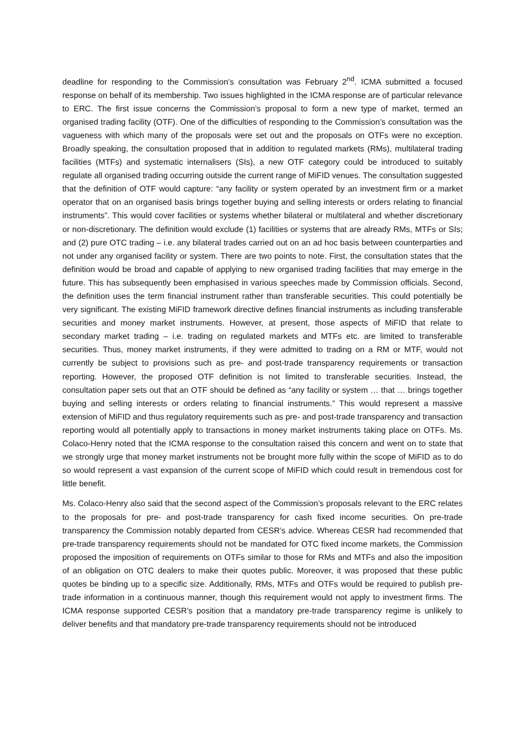deadline for responding to the Commission’s consultation was February 2<sup>nd</sup>. ICMA submitted a focused response on behalf of its membership. Two issues highlighted in the ICMA response are of particular relevance to ERC. The first issue concerns the Commission’s proposal to form a new type of market, termed an organised trading facility (OTF). One of the difficulties of responding to the Commission’s consultation was the vagueness with which many of the proposals were set out and the proposals on OTFs were no exception. Broadly speaking, the consultation proposed that in addition to regulated markets (RMs), multilateral trading facilities (MTFs) and systematic internalisers (SIs), a new OTF category could be introduced to suitably regulate all organised trading occurring outside the current range of MiFID venues. The consultation suggested that the definition of OTF would capture: “any facility or system operated by an investment firm or a market operator that on an organised basis brings together buying and selling interests or orders relating to financial instruments”. This would cover facilities or systems whether bilateral or multilateral and whether discretionary or non-discretionary. The definition would exclude (1) facilities or systems that are already RMs, MTFs or SIs; and (2) pure OTC trading – i.e. any bilateral trades carried out on an ad hoc basis between counterparties and not under any organised facility or system. There are two points to note. First, the consultation states that the definition would be broad and capable of applying to new organised trading facilities that may emerge in the future. This has subsequently been emphasised in various speeches made by Commission officials. Second, the definition uses the term financial instrument rather than transferable securities. This could potentially be very significant. The existing MiFID framework directive defines financial instruments as including transferable securities and money market instruments. However, at present, those aspects of MiFID that relate to secondary market trading – i.e. trading on regulated markets and MTFs etc. are limited to transferable securities. Thus, money market instruments, if they were admitted to trading on a RM or MTF, would not currently be subject to provisions such as pre- and post-trade transparency requirements or transaction reporting. However, the proposed OTF definition is not limited to transferable securities. Instead, the consultation paper sets out that an OTF should be defined as “any facility or system … that … brings together buying and selling interests or orders relating to financial instruments.” This would represent a massive extension of MiFID and thus regulatory requirements such as pre- and post-trade transparency and transaction reporting would all potentially apply to transactions in money market instruments taking place on OTFs. Ms. Colaco-Henry noted that the ICMA response to the consultation raised this concern and went on to state that we strongly urge that money market instruments not be brought more fully within the scope of MiFID as to do so would represent a vast expansion of the current scope of MiFID which could result in tremendous cost for little benefit.
Ms. Colaco-Henry also said that the second aspect of the Commission’s proposals relevant to the ERC relates to the proposals for pre- and post-trade transparency for cash fixed income securities. On pre-trade transparency the Commission notably departed from CESR’s advice. Whereas CESR had recommended that pre-trade transparency requirements should not be mandated for OTC fixed income markets, the Commission proposed the imposition of requirements on OTFs similar to those for RMs and MTFs and also the imposition of an obligation on OTC dealers to make their quotes public. Moreover, it was proposed that these public quotes be binding up to a specific size. Additionally, RMs, MTFs and OTFs would be required to publish pre-trade information in a continuous manner, though this requirement would not apply to investment firms. The ICMA response supported CESR’s position that a mandatory pre-trade transparency regime is unlikely to deliver benefits and that mandatory pre-trade transparency requirements should not be introduced